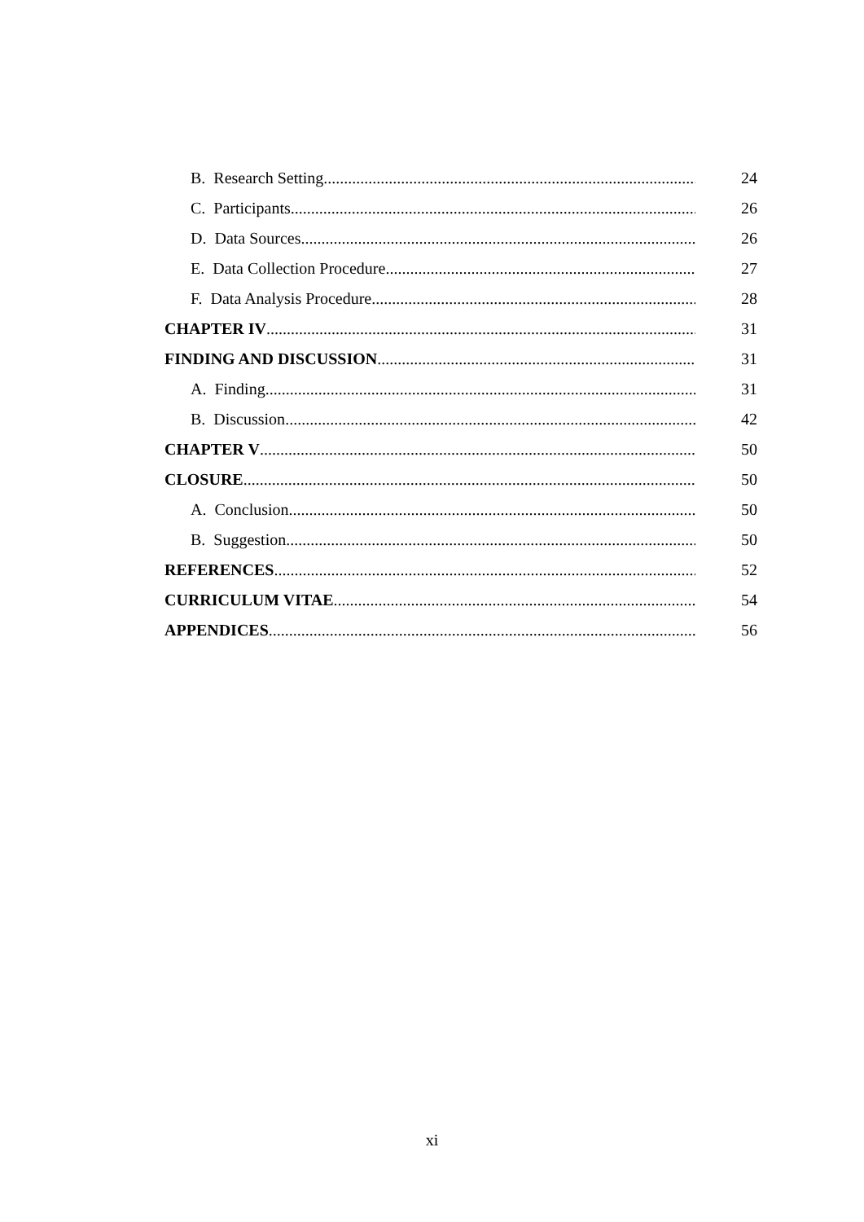B. Research Setting 24
C. Participants 26
D. Data Sources 26
E. Data Collection Procedure 27
F. Data Analysis Procedure 28
CHAPTER IV 31
FINDING AND DISCUSSION 31
A. Finding 31
B. Discussion 42
CHAPTER V 50
CLOSURE 50
A. Conclusion 50
B. Suggestion 50
REFERENCES 52
CURRICULUM VITAE 54
APPENDICES 56
xi